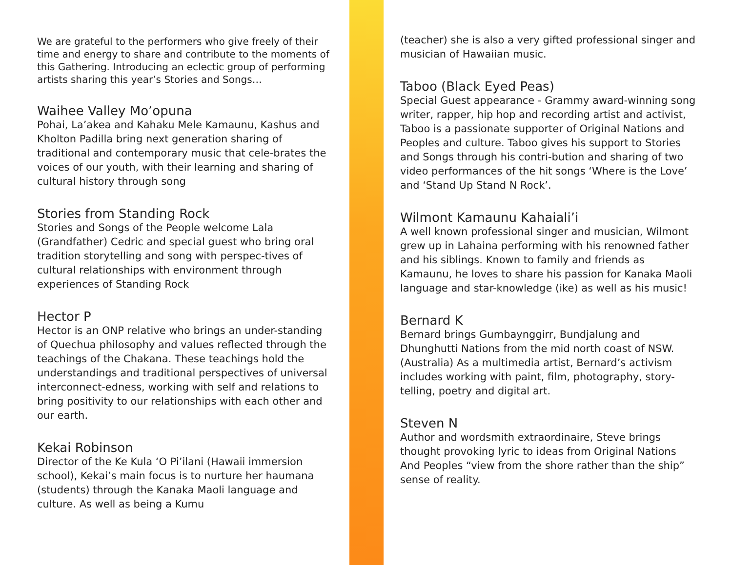We are grateful to the performers who give freely of their time and energy to share and contribute to the moments of this Gathering. Introducing an eclectic group of performing artists sharing this year’s Stories and Songs…
Waihee Valley Mo’opuna
Pohai, La’akea and Kahaku Mele Kamaunu, Kashus and Kholton Padilla bring next generation sharing of traditional and contemporary music that cele-brates the voices of our youth, with their learning and sharing of cultural history through song
Stories from Standing Rock
Stories and Songs of the People welcome Lala (Grandfather) Cedric and special guest who bring oral tradition storytelling and song with perspec-tives of cultural relationships with environment through experiences of Standing Rock
Hector P
Hector is an ONP relative who brings an under-standing of Quechua philosophy and values reflected through the teachings of the Chakana. These teachings hold the understandings and traditional perspectives of universal interconnect-edness, working with self and relations to bring positivity to our relationships with each other and our earth.
Kekai Robinson
Director of the Ke Kula ‘O Pi’ilani (Hawaii immersion school), Kekai’s main focus is to nurture her haumana (students) through the Kanaka Maoli language and culture. As well as being a Kumu
(teacher) she is also a very gifted professional singer and musician of Hawaiian music.
Taboo (Black Eyed Peas)
Special Guest appearance - Grammy award-winning song writer, rapper, hip hop and recording artist and activist, Taboo is a passionate supporter of Original Nations and Peoples and culture. Taboo gives his support to Stories and Songs through his contri-bution and sharing of two video performances of the hit songs ‘Where is the Love’ and ‘Stand Up Stand N Rock’.
Wilmont Kamaunu Kahaiali’i
A well known professional singer and musician, Wilmont grew up in Lahaina performing with his renowned father and his siblings. Known to family and friends as Kamaunu, he loves to share his passion for Kanaka Maoli language and star-knowledge (ike) as well as his music!
Bernard K
Bernard brings Gumbaynggirr, Bundjalung and Dhunghutti Nations from the mid north coast of NSW. (Australia) As a multimedia artist, Bernard’s activism includes working with paint, film, photography, story-telling, poetry and digital art.
Steven N
Author and wordsmith extraordinaire, Steve brings thought provoking lyric to ideas from Original Nations And Peoples “view from the shore rather than the ship” sense of reality.